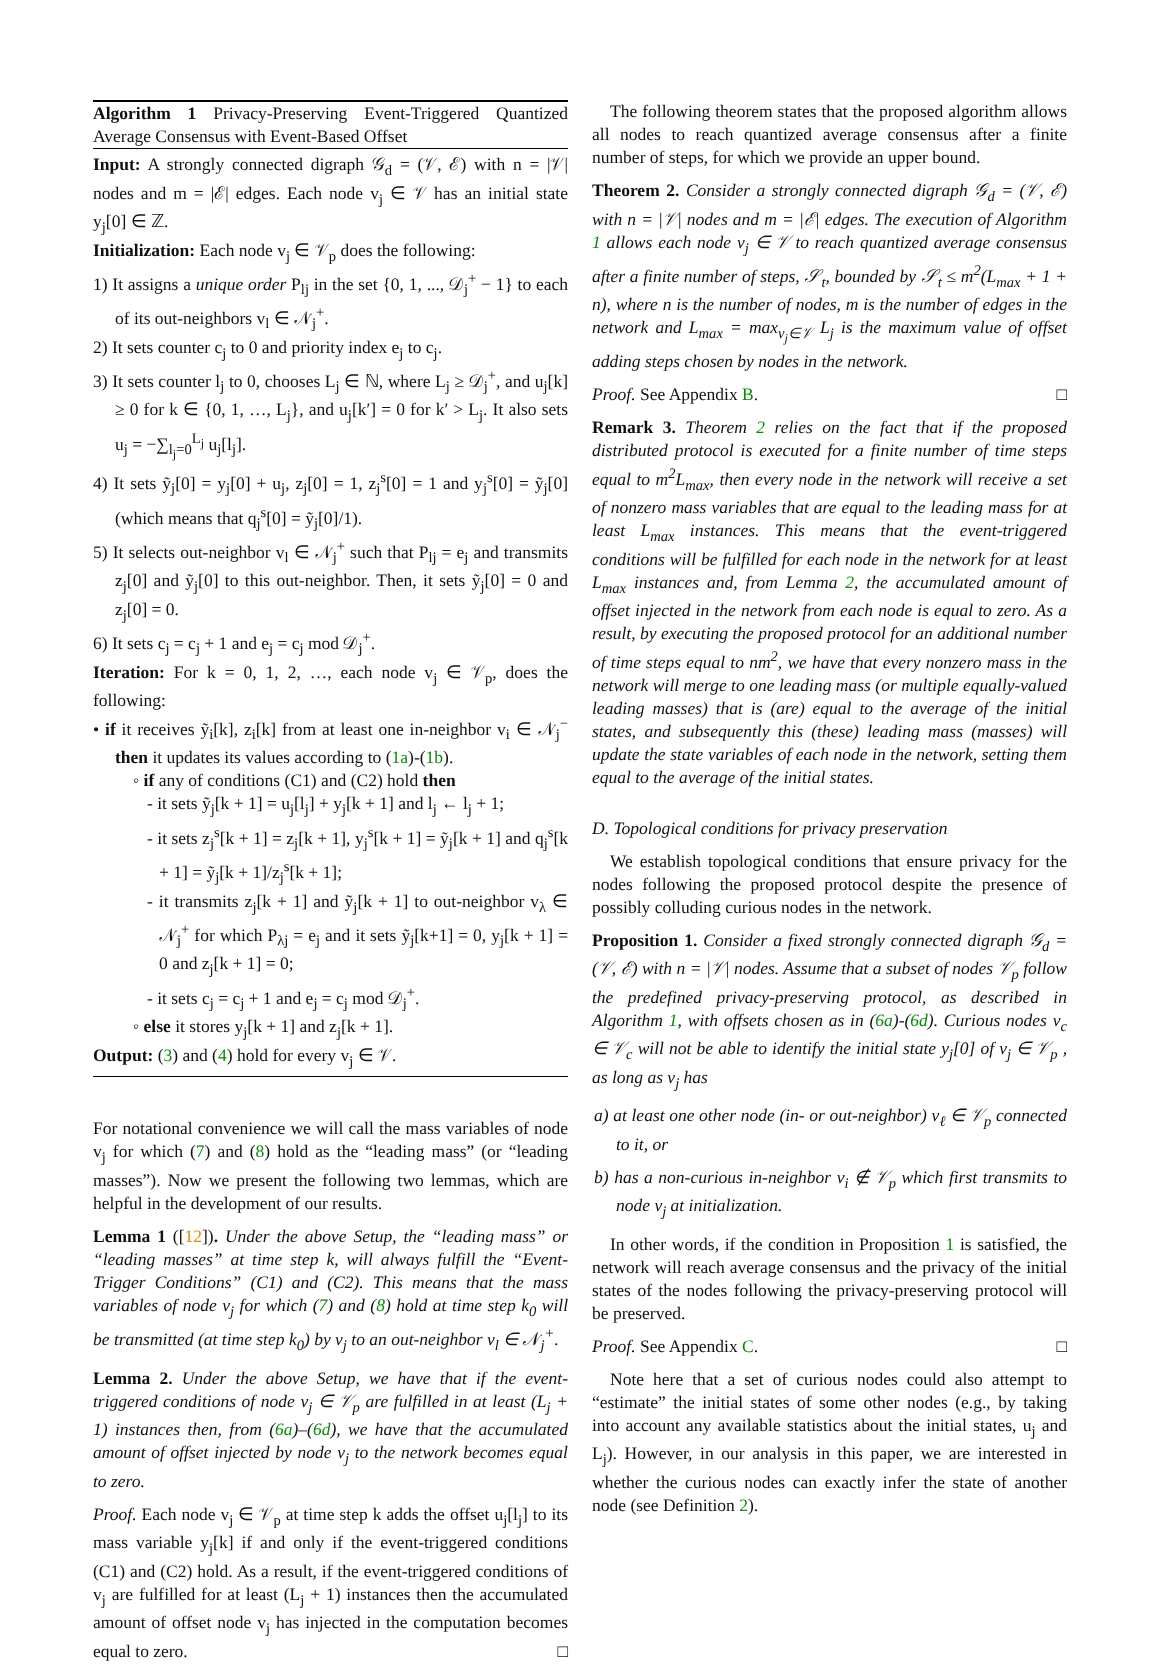Algorithm 1 Privacy-Preserving Event-Triggered Quantized Average Consensus with Event-Based Offset
Input: A strongly connected digraph 𝒢<sub>d</sub> = (𝒱, ℰ) with n = |𝒱| nodes and m = |ℰ| edges. Each node v<sub>j</sub> ∈ 𝒱 has an initial state y<sub>j</sub>[0] ∈ ℤ.
Initialization: Each node v<sub>j</sub> ∈ 𝒱<sub>p</sub> does the following:
1) It assigns a unique order P<sub>lj</sub> in the set {0, 1, ..., 𝒟<sub>j</sub><sup>+</sup> − 1} to each of its out-neighbors v<sub>l</sub> ∈ 𝒩<sub>j</sub><sup>+</sup>.
2) It sets counter c<sub>j</sub> to 0 and priority index e<sub>j</sub> to c<sub>j</sub>.
3) It sets counter l<sub>j</sub> to 0, chooses L<sub>j</sub> ∈ ℕ, where L<sub>j</sub> ≥ 𝒟<sub>j</sub><sup>+</sup>, and u<sub>j</sub>[k] ≥ 0 for k ∈ {0, 1, …, L<sub>j</sub>}, and u<sub>j</sub>[k′] = 0 for k′ > L<sub>j</sub>. It also sets u<sub>j</sub> = −∑<sub>l<sub>j</sub>=0</sub><sup>L<sub>j</sub></sup> u<sub>j</sub>[l<sub>j</sub>].
4) It sets ỹ<sub>j</sub>[0] = y<sub>j</sub>[0] + u<sub>j</sub>, z<sub>j</sub>[0] = 1, z<sub>j</sub><sup>s</sup>[0] = 1 and y<sub>j</sub><sup>s</sup>[0] = ỹ<sub>j</sub>[0] (which means that q<sub>j</sub><sup>s</sup>[0] = ỹ<sub>j</sub>[0]/1).
5) It selects out-neighbor v<sub>l</sub> ∈ 𝒩<sub>j</sub><sup>+</sup> such that P<sub>lj</sub> = e<sub>j</sub> and transmits z<sub>j</sub>[0] and ỹ<sub>j</sub>[0] to this out-neighbor. Then, it sets ỹ<sub>j</sub>[0] = 0 and z<sub>j</sub>[0] = 0.
6) It sets c<sub>j</sub> = c<sub>j</sub> + 1 and e<sub>j</sub> = c<sub>j</sub> mod 𝒟<sub>j</sub><sup>+</sup>.
Iteration: For k = 0, 1, 2, …, each node v<sub>j</sub> ∈ 𝒱<sub>p</sub>, does the following:
• if it receives ỹ<sub>i</sub>[k], z<sub>i</sub>[k] from at least one in-neighbor v<sub>i</sub> ∈ 𝒩<sub>j</sub><sup>−</sup> then it updates its values according to (1a)-(1b).
◦ if any of conditions (C1) and (C2) hold then
- it sets ỹ<sub>j</sub>[k + 1] = u<sub>j</sub>[l<sub>j</sub>] + y<sub>j</sub>[k + 1] and l<sub>j</sub> ← l<sub>j</sub> + 1;
- it sets z<sub>j</sub><sup>s</sup>[k + 1] = z<sub>j</sub>[k + 1], y<sub>j</sub><sup>s</sup>[k + 1] = ỹ<sub>j</sub>[k + 1] and q<sub>j</sub><sup>s</sup>[k + 1] = ỹ<sub>j</sub>[k + 1]/z<sub>j</sub><sup>s</sup>[k + 1];
- it transmits z<sub>j</sub>[k + 1] and ỹ<sub>j</sub>[k + 1] to out-neighbor v<sub>λ</sub> ∈ 𝒩<sub>j</sub><sup>+</sup> for which P<sub>λj</sub> = e<sub>j</sub> and it sets ỹ<sub>j</sub>[k+1] = 0, y<sub>j</sub>[k + 1] = 0 and z<sub>j</sub>[k + 1] = 0;
- it sets c<sub>j</sub> = c<sub>j</sub> + 1 and e<sub>j</sub> = c<sub>j</sub> mod 𝒟<sub>j</sub><sup>+</sup>.
◦ else it stores y<sub>j</sub>[k + 1] and z<sub>j</sub>[k + 1].
Output: (3) and (4) hold for every v<sub>j</sub> ∈ 𝒱.
For notational convenience we will call the mass variables of node v<sub>j</sub> for which (7) and (8) hold as the “leading mass” (or “leading masses”). Now we present the following two lemmas, which are helpful in the development of our results.
Lemma 1 ([12]). Under the above Setup, the “leading mass” or “leading masses” at time step k, will always fulfill the “Event-Trigger Conditions” (C1) and (C2). This means that the mass variables of node v<sub>j</sub> for which (7) and (8) hold at time step k<sub>0</sub> will be transmitted (at time step k<sub>0</sub>) by v<sub>j</sub> to an out-neighbor v<sub>l</sub> ∈ 𝒩<sub>j</sub><sup>+</sup>.
Lemma 2. Under the above Setup, we have that if the event-triggered conditions of node v<sub>j</sub> ∈ 𝒱<sub>p</sub> are fulfilled in at least (L<sub>j</sub> + 1) instances then, from (6a)–(6d), we have that the accumulated amount of offset injected by node v<sub>j</sub> to the network becomes equal to zero.
Proof. Each node v<sub>j</sub> ∈ 𝒱<sub>p</sub> at time step k adds the offset u<sub>j</sub>[l<sub>j</sub>] to its mass variable y<sub>j</sub>[k] if and only if the event-triggered conditions (C1) and (C2) hold. As a result, if the event-triggered conditions of v<sub>j</sub> are fulfilled for at least (L<sub>j</sub> + 1) instances then the accumulated amount of offset node v<sub>j</sub> has injected in the computation becomes equal to zero. □
The following theorem states that the proposed algorithm allows all nodes to reach quantized average consensus after a finite number of steps, for which we provide an upper bound.
Theorem 2. Consider a strongly connected digraph 𝒢<sub>d</sub> = (𝒱, ℰ) with n = |𝒱| nodes and m = |ℰ| edges. The execution of Algorithm 1 allows each node v<sub>j</sub> ∈ 𝒱 to reach quantized average consensus after a finite number of steps, 𝒮<sub>t</sub>, bounded by 𝒮<sub>t</sub> ≤ m<sup>2</sup>(L<sub>max</sub> + 1 + n), where n is the number of nodes, m is the number of edges in the network and L<sub>max</sub> = max<sub>v<sub>j</sub>∈𝒱</sub> L<sub>j</sub> is the maximum value of offset adding steps chosen by nodes in the network.
Proof. See Appendix B. □
Remark 3. Theorem 2 relies on the fact that if the proposed distributed protocol is executed for a finite number of time steps equal to m<sup>2</sup>L<sub>max</sub>, then every node in the network will receive a set of nonzero mass variables that are equal to the leading mass for at least L<sub>max</sub> instances. This means that the event-triggered conditions will be fulfilled for each node in the network for at least L<sub>max</sub> instances and, from Lemma 2, the accumulated amount of offset injected in the network from each node is equal to zero. As a result, by executing the proposed protocol for an additional number of time steps equal to nm<sup>2</sup>, we have that every nonzero mass in the network will merge to one leading mass (or multiple equally-valued leading masses) that is (are) equal to the average of the initial states, and subsequently this (these) leading mass (masses) will update the state variables of each node in the network, setting them equal to the average of the initial states.
D. Topological conditions for privacy preservation
We establish topological conditions that ensure privacy for the nodes following the proposed protocol despite the presence of possibly colluding curious nodes in the network.
Proposition 1. Consider a fixed strongly connected digraph 𝒢<sub>d</sub> = (𝒱, ℰ) with n = |𝒱| nodes. Assume that a subset of nodes 𝒱<sub>p</sub> follow the predefined privacy-preserving protocol, as described in Algorithm 1, with offsets chosen as in (6a)-(6d). Curious nodes v<sub>c</sub> ∈ 𝒱<sub>c</sub> will not be able to identify the initial state y<sub>j</sub>[0] of v<sub>j</sub> ∈ 𝒱<sub>p</sub> , as long as v<sub>j</sub> has
a) at least one other node (in- or out-neighbor) v<sub>ℓ</sub> ∈ 𝒱<sub>p</sub> connected to it, or
b) has a non-curious in-neighbor v<sub>i</sub> ∉ 𝒱<sub>p</sub> which first transmits to node v<sub>j</sub> at initialization.
In other words, if the condition in Proposition 1 is satisfied, the network will reach average consensus and the privacy of the initial states of the nodes following the privacy-preserving protocol will be preserved.
Proof. See Appendix C. □
Note here that a set of curious nodes could also attempt to “estimate” the initial states of some other nodes (e.g., by taking into account any available statistics about the initial states, u<sub>j</sub> and L<sub>j</sub>). However, in our analysis in this paper, we are interested in whether the curious nodes can exactly infer the state of another node (see Definition 2).